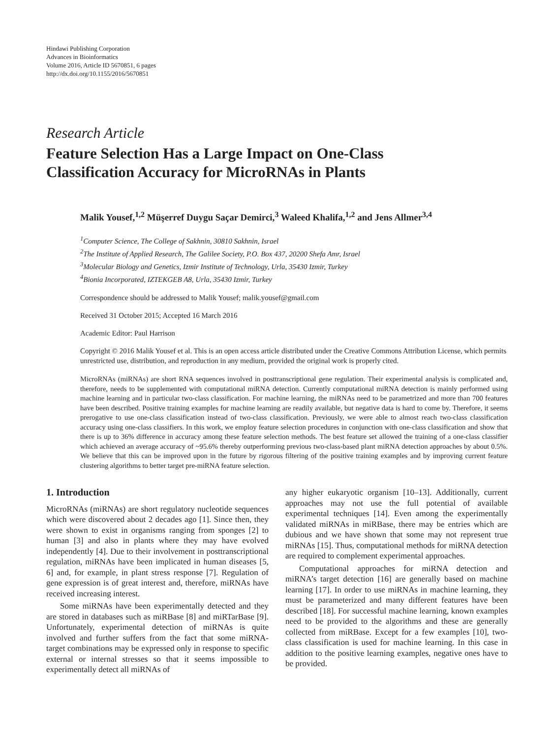Hindawi Publishing Corporation
Advances in Bioinformatics
Volume 2016, Article ID 5670851, 6 pages
http://dx.doi.org/10.1155/2016/5670851
Research Article
Feature Selection Has a Large Impact on One-Class
Classification Accuracy for MicroRNAs in Plants
Malik Yousef,<sup>1,2</sup> Müşerref Duygu Saçar Demirci,<sup>3</sup> Waleed Khalifa,<sup>1,2</sup> and Jens Allmer<sup>3,4</sup>
<sup>1</sup> Computer Science, The College of Sakhnin, 30810 Sakhnin, Israel
<sup>2</sup> The Institute of Applied Research, The Galilee Society, P.O. Box 437, 20200 Shefa Amr, Israel
<sup>3</sup> Molecular Biology and Genetics, Izmir Institute of Technology, Urla, 35430 Izmir, Turkey
<sup>4</sup> Bionia Incorporated, IZTEKGEB A8, Urla, 35430 Izmir, Turkey
Correspondence should be addressed to Malik Yousef; malik.yousef@gmail.com
Received 31 October 2015; Accepted 16 March 2016
Academic Editor: Paul Harrison
Copyright © 2016 Malik Yousef et al. This is an open access article distributed under the Creative Commons Attribution License, which permits unrestricted use, distribution, and reproduction in any medium, provided the original work is properly cited.
MicroRNAs (miRNAs) are short RNA sequences involved in posttranscriptional gene regulation. Their experimental analysis is complicated and, therefore, needs to be supplemented with computational miRNA detection. Currently computational miRNA detection is mainly performed using machine learning and in particular two-class classification. For machine learning, the miRNAs need to be parametrized and more than 700 features have been described. Positive training examples for machine learning are readily available, but negative data is hard to come by. Therefore, it seems prerogative to use one-class classification instead of two-class classification. Previously, we were able to almost reach two-class classification accuracy using one-class classifiers. In this work, we employ feature selection procedures in conjunction with one-class classification and show that there is up to 36% difference in accuracy among these feature selection methods. The best feature set allowed the training of a one-class classifier which achieved an average accuracy of ~95.6% thereby outperforming previous two-class-based plant miRNA detection approaches by about 0.5%. We believe that this can be improved upon in the future by rigorous filtering of the positive training examples and by improving current feature clustering algorithms to better target pre-miRNA feature selection.
1. Introduction
MicroRNAs (miRNAs) are short regulatory nucleotide sequences which were discovered about 2 decades ago [1]. Since then, they were shown to exist in organisms ranging from sponges [2] to human [3] and also in plants where they may have evolved independently [4]. Due to their involvement in posttranscriptional regulation, miRNAs have been implicated in human diseases [5, 6] and, for example, in plant stress response [7]. Regulation of gene expression is of great interest and, therefore, miRNAs have received increasing interest.
Some miRNAs have been experimentally detected and they are stored in databases such as miRBase [8] and miRTarBase [9]. Unfortunately, experimental detection of miRNAs is quite involved and further suffers from the fact that some miRNA-target combinations may be expressed only in response to specific external or internal stresses so that it seems impossible to experimentally detect all miRNAs of
any higher eukaryotic organism [10–13]. Additionally, current approaches may not use the full potential of available experimental techniques [14]. Even among the experimentally validated miRNAs in miRBase, there may be entries which are dubious and we have shown that some may not represent true miRNAs [15]. Thus, computational methods for miRNA detection are required to complement experimental approaches.
Computational approaches for miRNA detection and miRNA’s target detection [16] are generally based on machine learning [17]. In order to use miRNAs in machine learning, they must be parameterized and many different features have been described [18]. For successful machine learning, known examples need to be provided to the algorithms and these are generally collected from miRBase. Except for a few examples [10], two-class classification is used for machine learning. In this case in addition to the positive learning examples, negative ones have to be provided.